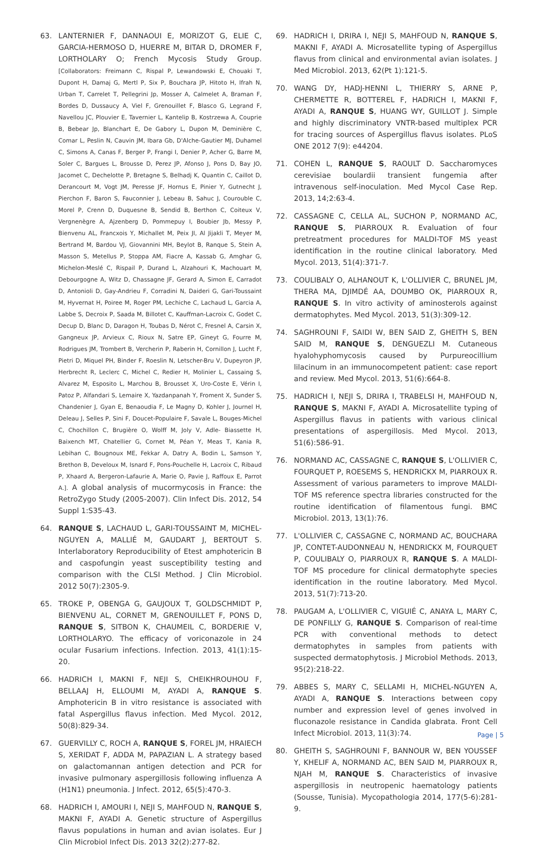63. LANTERNIER F, DANNAOUI E, MORIZOT G, ELIE C, GARCIA-HERMOSO D, HUERRE M, BITAR D, DROMER F, LORTHOLARY O; French Mycosis Study Group. [Collaborators: Freimann C, Rispal P, Lewandowski E, Chouaki T, Dupont H, Damaj G, Mertl P, Six P, Bouchara JP, Hitoto H, Ifrah N, Urban T, Carrelet T, Pellegrini Jp, Mosser A, Calmelet A, Braman F, Bordes D, Dussaucy A, Viel F, Grenouillet F, Blasco G, Legrand F, Navellou JC, Plouvier E, Tavernier L, Kantelip B, Kostrzewa A, Couprie B, Bebear Jp, Blanchart E, De Gabory L, Dupon M, Deminière C, Comar L, Peslin N, Cauvin JM, Ibara Gb, D'Alche-Gautier MJ, Duhamel C, Simons A, Canas F, Berger P, Frangi I, Denier P, Acher G, Barre M, Soler C, Bargues L, Brousse D, Perez JP, Afonso J, Pons D, Bay JO, Jacomet C, Dechelotte P, Bretagne S, Belhadj K, Quantin C, Caillot D, Derancourt M, Vogt JM, Peresse JF, Hornus E, Pinier Y, Gutnecht J, Pierchon F, Baron S, Fauconnier J, Lebeau B, Sahuc J, Courouble C, Morel P, Crenn D, Duquesne B, Sendid B, Berthon C, Coiteux V, Vergnenègre A, Ajzenberg D, Pommepuy I, Boubier Jb, Messy P, Bienvenu AL, Francxois Y, Michallet M, Peix JI, Al Jijakli T, Meyer M, Bertrand M, Bardou VJ, Giovannini MH, Beylot B, Ranque S, Stein A, Masson S, Metellus P, Stoppa AM, Fiacre A, Kassab G, Amghar G, Michelon-Meslé C, Rispail P, Durand L, Alzahouri K, Machouart M, Debourgogne A, Witz D, Chassagne JF, Gerard A, Simon E, Carradot D, Antonioli D, Gay-Andrieu F, Corradini N, Daideri G, Gari-Toussaint M, Hyvernat H, Poiree M, Roger PM, Lechiche C, Lachaud L, Garcia A, Labbe S, Decroix P, Saada M, Billotet C, Kauffman-Lacroix C, Godet C, Decup D, Blanc D, Daragon H, Toubas D, Nérot C, Fresnel A, Carsin X, Gangneux JP, Arvieux C, Rioux N, Satre EP, Gineyt G, Fourre M, Rodrigues JM, Trombert B, Vercherin P, Raberin H, Cornillon J, Lucht F, Pietri D, Miquel PH, Binder F, Roeslin N, Letscher-Bru V, Dupeyron JP, Herbrecht R, Leclerc C, Michel C, Redier H, Molinier L, Cassaing S, Alvarez M, Esposito L, Marchou B, Brousset X, Uro-Coste E, Vérin I, Patoz P, Alfandari S, Lemaire X, Yazdanpanah Y, Froment X, Sunder S, Chandenier J, Gyan E, Benaoudia F, Le Magny D, Kohler J, Journel H, Deleau J, Selles P, Sini F, Doucet-Populaire F, Savale L, Bouges-Michel C, Chochillon C, Brugière O, Wolff M, Joly V, Adle- Biassette H, Baixench MT, Chatellier G, Cornet M, Péan Y, Meas T, Kania R, Lebihan C, Bougnoux ME, Fekkar A, Datry A, Bodin L, Samson Y, Brethon B, Develoux M, Isnard F, Pons-Pouchelle H, Lacroix C, Ribaud P, Xhaard A, Bergeron-Lafaurie A, Marie O, Pavie J, Raffoux E, Parrot A.]. A global analysis of mucormycosis in France: the RetroZygo Study (2005-2007). Clin Infect Dis. 2012, 54 Suppl 1:S35-43.
64. RANQUE S, LACHAUD L, GARI-TOUSSAINT M, MICHEL-NGUYEN A, MALLIÉ M, GAUDART J, BERTOUT S. Interlaboratory Reproducibility of Etest amphotericin B and caspofungin yeast susceptibility testing and comparison with the CLSI Method. J Clin Microbiol. 2012 50(7):2305-9.
65. TROKE P, OBENGA G, GAUJOUX T, GOLDSCHMIDT P, BIENVENU AL, CORNET M, GRENOUILLET F, PONS D, RANQUE S, SITBON K, CHAUMEIL C, BORDERIE V, LORTHOLARYO. The efficacy of voriconazole in 24 ocular Fusarium infections. Infection. 2013, 41(1):15-20.
66. HADRICH I, MAKNI F, NEJI S, CHEIKHROUHOU F, BELLAAJ H, ELLOUMI M, AYADI A, RANQUE S. Amphotericin B in vitro resistance is associated with fatal Aspergillus flavus infection. Med Mycol. 2012, 50(8):829-34.
67. GUERVILLY C, ROCH A, RANQUE S, FOREL JM, HRAIECH S, XERIDAT F, ADDA M, PAPAZIAN L. A strategy based on galactomannan antigen detection and PCR for invasive pulmonary aspergillosis following influenza A (H1N1) pneumonia. J Infect. 2012, 65(5):470-3.
68. HADRICH I, AMOURI I, NEJI S, MAHFOUD N, RANQUE S, MAKNI F, AYADI A. Genetic structure of Aspergillus flavus populations in human and avian isolates. Eur J Clin Microbiol Infect Dis. 2013 32(2):277-82.
69. HADRICH I, DRIRA I, NEJI S, MAHFOUD N, RANQUE S, MAKNI F, AYADI A. Microsatellite typing of Aspergillus flavus from clinical and environmental avian isolates. J Med Microbiol. 2013, 62(Pt 1):121-5.
70. WANG DY, HADJ-HENNI L, THIERRY S, ARNE P, CHERMETTE R, BOTTEREL F, HADRICH I, MAKNI F, AYADI A, RANQUE S, HUANG WY, GUILLOT J. Simple and highly discriminatory VNTR-based multiplex PCR for tracing sources of Aspergillus flavus isolates. PLoS ONE 2012 7(9): e44204.
71. COHEN L, RANQUE S, RAOULT D. Saccharomyces cerevisiae boulardii transient fungemia after intravenous self-inoculation. Med Mycol Case Rep. 2013, 14;2:63-4.
72. CASSAGNE C, CELLA AL, SUCHON P, NORMAND AC, RANQUE S, PIARROUX R. Evaluation of four pretreatment procedures for MALDI-TOF MS yeast identification in the routine clinical laboratory. Med Mycol. 2013, 51(4):371-7.
73. COULIBALY O, ALHANOUT K, L'OLLIVIER C, BRUNEL JM, THERA MA, DJIMDÉ AA, DOUMBO OK, PIARROUX R, RANQUE S. In vitro activity of aminosterols against dermatophytes. Med Mycol. 2013, 51(3):309-12.
74. SAGHROUNI F, SAIDI W, BEN SAID Z, GHEITH S, BEN SAID M, RANQUE S, DENGUEZLI M. Cutaneous hyalohyphomycosis caused by Purpureocillium lilacinum in an immunocompetent patient: case report and review. Med Mycol. 2013, 51(6):664-8.
75. HADRICH I, NEJI S, DRIRA I, TRABELSI H, MAHFOUD N, RANQUE S, MAKNI F, AYADI A. Microsatellite typing of Aspergillus flavus in patients with various clinical presentations of aspergillosis. Med Mycol. 2013, 51(6):586-91.
76. NORMAND AC, CASSAGNE C, RANQUE S, L'OLLIVIER C, FOURQUET P, ROESEMS S, HENDRICKX M, PIARROUX R. Assessment of various parameters to improve MALDI-TOF MS reference spectra libraries constructed for the routine identification of filamentous fungi. BMC Microbiol. 2013, 13(1):76.
77. L'OLLIVIER C, CASSAGNE C, NORMAND AC, BOUCHARA JP, CONTET-AUDONNEAU N, HENDRICKX M, FOURQUET P, COULIBALY O, PIARROUX R, RANQUE S. A MALDI-TOF MS procedure for clinical dermatophyte species identification in the routine laboratory. Med Mycol. 2013, 51(7):713-20.
78. PAUGAM A, L'OLLIVIER C, VIGUIÉ C, ANAYA L, MARY C, DE PONFILLY G, RANQUE S. Comparison of real-time PCR with conventional methods to detect dermatophytes in samples from patients with suspected dermatophytosis. J Microbiol Methods. 2013, 95(2):218-22.
79. ABBES S, MARY C, SELLAMI H, MICHEL-NGUYEN A, AYADI A, RANQUE S. Interactions between copy number and expression level of genes involved in fluconazole resistance in Candida glabrata. Front Cell Infect Microbiol. 2013, 11(3):74.
80. GHEITH S, SAGHROUNI F, BANNOUR W, BEN YOUSSEF Y, KHELIF A, NORMAND AC, BEN SAID M, PIARROUX R, NJAH M, RANQUE S. Characteristics of invasive aspergillosis in neutropenic haematology patients (Sousse, Tunisia). Mycopathologia 2014, 177(5-6):281-9.
Page | 5